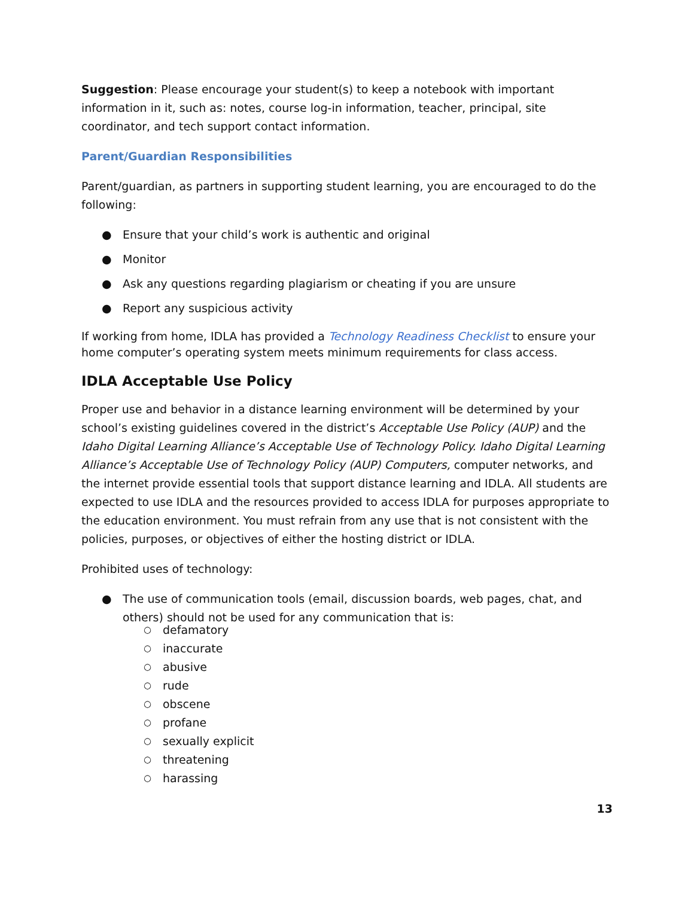Suggestion: Please encourage your student(s) to keep a notebook with important information in it, such as: notes, course log-in information, teacher, principal, site coordinator, and tech support contact information.
Parent/Guardian Responsibilities
Parent/guardian, as partners in supporting student learning, you are encouraged to do the following:
● Ensure that your child’s work is authentic and original
● Monitor
● Ask any questions regarding plagiarism or cheating if you are unsure
● Report any suspicious activity
If working from home, IDLA has provided a Technology Readiness Checklist to ensure your home computer’s operating system meets minimum requirements for class access.
IDLA Acceptable Use Policy
Proper use and behavior in a distance learning environment will be determined by your school’s existing guidelines covered in the district’s Acceptable Use Policy (AUP) and the Idaho Digital Learning Alliance’s Acceptable Use of Technology Policy. Idaho Digital Learning Alliance’s Acceptable Use of Technology Policy (AUP) Computers, computer networks, and the internet provide essential tools that support distance learning and IDLA. All students are expected to use IDLA and the resources provided to access IDLA for purposes appropriate to the education environment. You must refrain from any use that is not consistent with the policies, purposes, or objectives of either the hosting district or IDLA.
Prohibited uses of technology:
● The use of communication tools (email, discussion boards, web pages, chat, and others) should not be used for any communication that is:
○ defamatory
○ inaccurate
○ abusive
○ rude
○ obscene
○ profane
○ sexually explicit
○ threatening
○ harassing
13